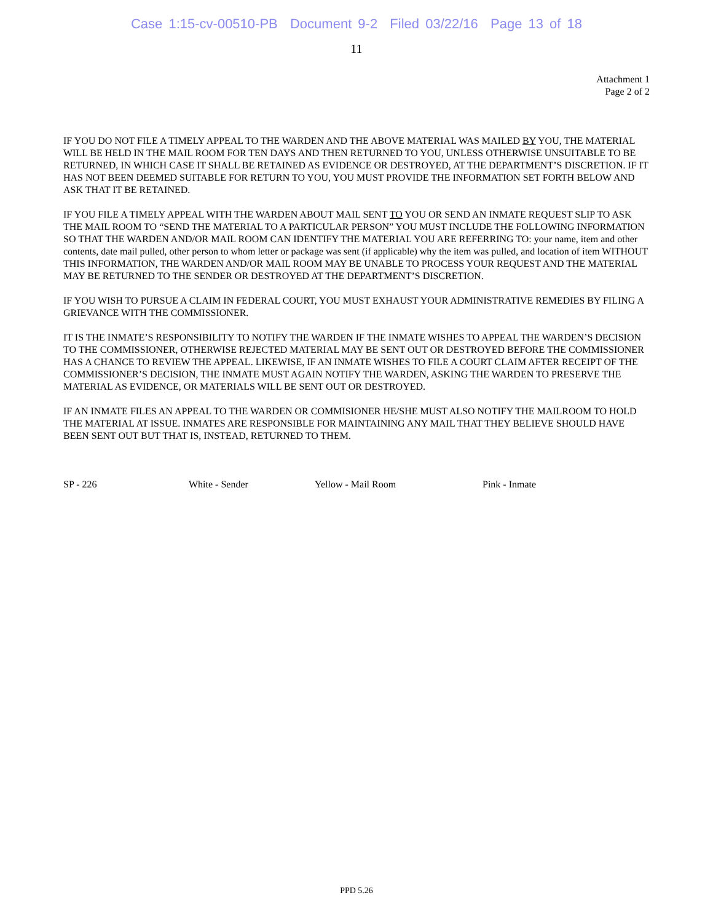Case 1:15-cv-00510-PB Document 9-2 Filed 03/22/16 Page 13 of 18
11
Attachment 1
Page 2 of 2
IF YOU DO NOT FILE A TIMELY APPEAL TO THE WARDEN AND THE ABOVE MATERIAL WAS MAILED BY YOU, THE MATERIAL WILL BE HELD IN THE MAIL ROOM FOR TEN DAYS AND THEN RETURNED TO YOU, UNLESS OTHERWISE UNSUITABLE TO BE RETURNED, IN WHICH CASE IT SHALL BE RETAINED AS EVIDENCE OR DESTROYED, AT THE DEPARTMENT’S DISCRETION. IF IT HAS NOT BEEN DEEMED SUITABLE FOR RETURN TO YOU, YOU MUST PROVIDE THE INFORMATION SET FORTH BELOW AND ASK THAT IT BE RETAINED.
IF YOU FILE A TIMELY APPEAL WITH THE WARDEN ABOUT MAIL SENT TO YOU OR SEND AN INMATE REQUEST SLIP TO ASK THE MAIL ROOM TO “SEND THE MATERIAL TO A PARTICULAR PERSON” YOU MUST INCLUDE THE FOLLOWING INFORMATION SO THAT THE WARDEN AND/OR MAIL ROOM CAN IDENTIFY THE MATERIAL YOU ARE REFERRING TO: your name, item and other contents, date mail pulled, other person to whom letter or package was sent (if applicable) why the item was pulled, and location of item WITHOUT THIS INFORMATION, THE WARDEN AND/OR MAIL ROOM MAY BE UNABLE TO PROCESS YOUR REQUEST AND THE MATERIAL MAY BE RETURNED TO THE SENDER OR DESTROYED AT THE DEPARTMENT’S DISCRETION.
IF YOU WISH TO PURSUE A CLAIM IN FEDERAL COURT, YOU MUST EXHAUST YOUR ADMINISTRATIVE REMEDIES BY FILING A GRIEVANCE WITH THE COMMISSIONER.
IT IS THE INMATE’S RESPONSIBILITY TO NOTIFY THE WARDEN IF THE INMATE WISHES TO APPEAL THE WARDEN’S DECISION TO THE COMMISSIONER, OTHERWISE REJECTED MATERIAL MAY BE SENT OUT OR DESTROYED BEFORE THE COMMISSIONER HAS A CHANCE TO REVIEW THE APPEAL. LIKEWISE, IF AN INMATE WISHES TO FILE A COURT CLAIM AFTER RECEIPT OF THE COMMISSIONER’S DECISION, THE INMATE MUST AGAIN NOTIFY THE WARDEN, ASKING THE WARDEN TO PRESERVE THE MATERIAL AS EVIDENCE, OR MATERIALS WILL BE SENT OUT OR DESTROYED.
IF AN INMATE FILES AN APPEAL TO THE WARDEN OR COMMISIONER HE/SHE MUST ALSO NOTIFY THE MAILROOM TO HOLD THE MATERIAL AT ISSUE. INMATES ARE RESPONSIBLE FOR MAINTAINING ANY MAIL THAT THEY BELIEVE SHOULD HAVE BEEN SENT OUT BUT THAT IS, INSTEAD, RETURNED TO THEM.
SP - 226 White - Sender Yellow - Mail Room Pink - Inmate
PPD 5.26